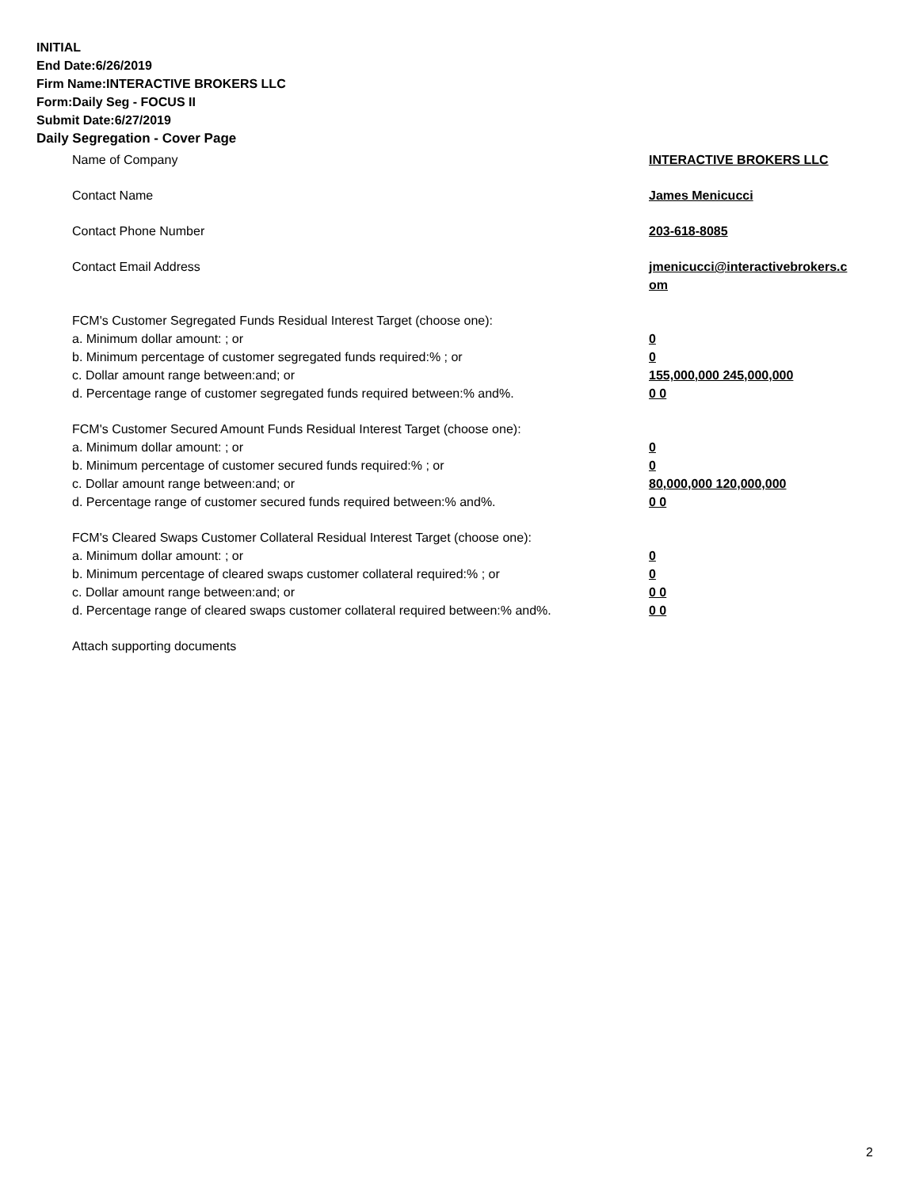INITIAL
End Date:6/26/2019
Firm Name:INTERACTIVE BROKERS LLC
Form:Daily Seg - FOCUS II
Submit Date:6/27/2019
Daily Segregation - Cover Page
Name of Company INTERACTIVE BROKERS LLC
Contact Name James Menicucci
Contact Phone Number 203-618-8085
Contact Email Address jmenicucci@interactivebrokers.c
om
FCM's Customer Segregated Funds Residual Interest Target (choose one):
a. Minimum dollar amount: ; or 0
b. Minimum percentage of customer segregated funds required:% ; or 0
c. Dollar amount range between:and; or 155,000,000 245,000,000
d. Percentage range of customer segregated funds required between:% and%. 0 0
FCM's Customer Secured Amount Funds Residual Interest Target (choose one):
a. Minimum dollar amount: ; or 0
b. Minimum percentage of customer secured funds required:% ; or 0
c. Dollar amount range between:and; or 80,000,000 120,000,000
d. Percentage range of customer secured funds required between:% and%. 0 0
FCM's Cleared Swaps Customer Collateral Residual Interest Target (choose one):
a. Minimum dollar amount: ; or 0
b. Minimum percentage of cleared swaps customer collateral required:% ; or 0
c. Dollar amount range between:and; or 0 0
d. Percentage range of cleared swaps customer collateral required between:% and%.
0 0
Attach supporting documents
2